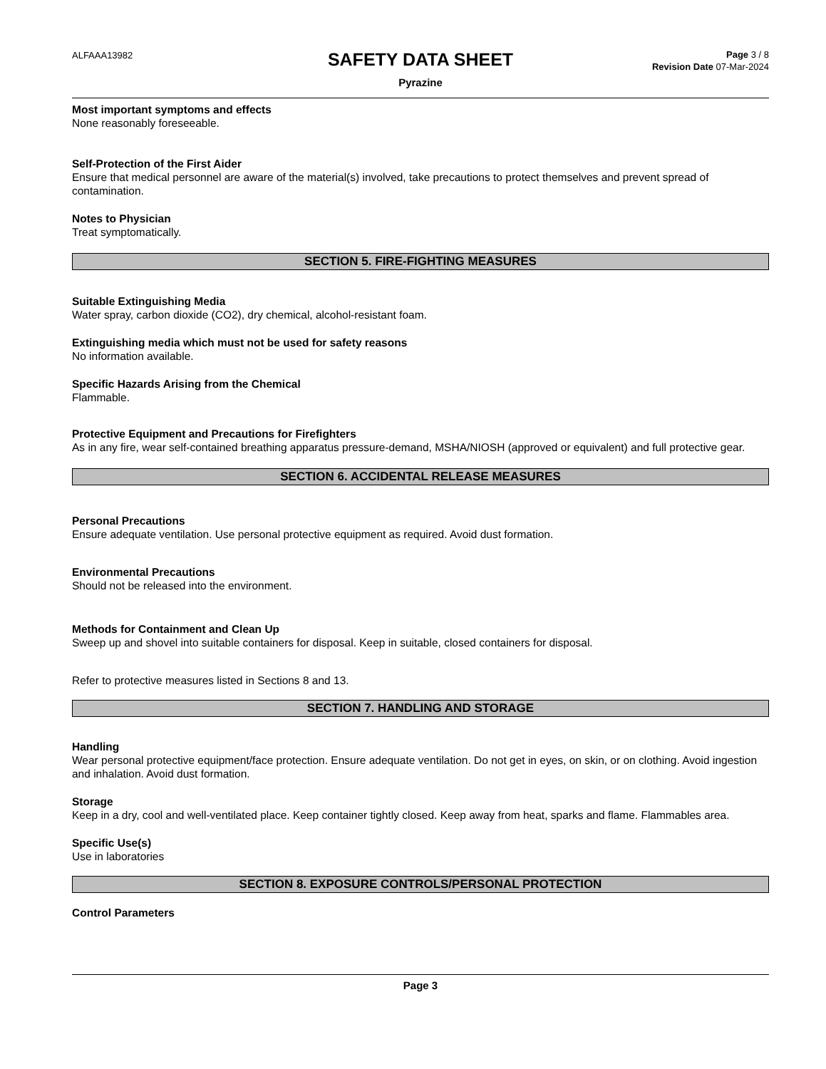ALFAAA13982
SAFETY DATA SHEET
Pyrazine
Page 3 / 8
Revision Date 07-Mar-2024
Most important symptoms and effects
None reasonably foreseeable.
Self-Protection of the First Aider
Ensure that medical personnel are aware of the material(s) involved, take precautions to protect themselves and prevent spread of contamination.
Notes to Physician
Treat symptomatically.
SECTION 5. FIRE-FIGHTING MEASURES
Suitable Extinguishing Media
Water spray, carbon dioxide (CO2), dry chemical, alcohol-resistant foam.
Extinguishing media which must not be used for safety reasons
No information available.
Specific Hazards Arising from the Chemical
Flammable.
Protective Equipment and Precautions for Firefighters
As in any fire, wear self-contained breathing apparatus pressure-demand, MSHA/NIOSH (approved or equivalent) and full protective gear.
SECTION 6. ACCIDENTAL RELEASE MEASURES
Personal Precautions
Ensure adequate ventilation. Use personal protective equipment as required. Avoid dust formation.
Environmental Precautions
Should not be released into the environment.
Methods for Containment and Clean Up
Sweep up and shovel into suitable containers for disposal. Keep in suitable, closed containers for disposal.
Refer to protective measures listed in Sections 8 and 13.
SECTION 7. HANDLING AND STORAGE
Handling
Wear personal protective equipment/face protection. Ensure adequate ventilation. Do not get in eyes, on skin, or on clothing. Avoid ingestion and inhalation. Avoid dust formation.
Storage
Keep in a dry, cool and well-ventilated place. Keep container tightly closed. Keep away from heat, sparks and flame. Flammables area.
Specific Use(s)
Use in laboratories
SECTION 8. EXPOSURE CONTROLS/PERSONAL PROTECTION
Control Parameters
Page 3